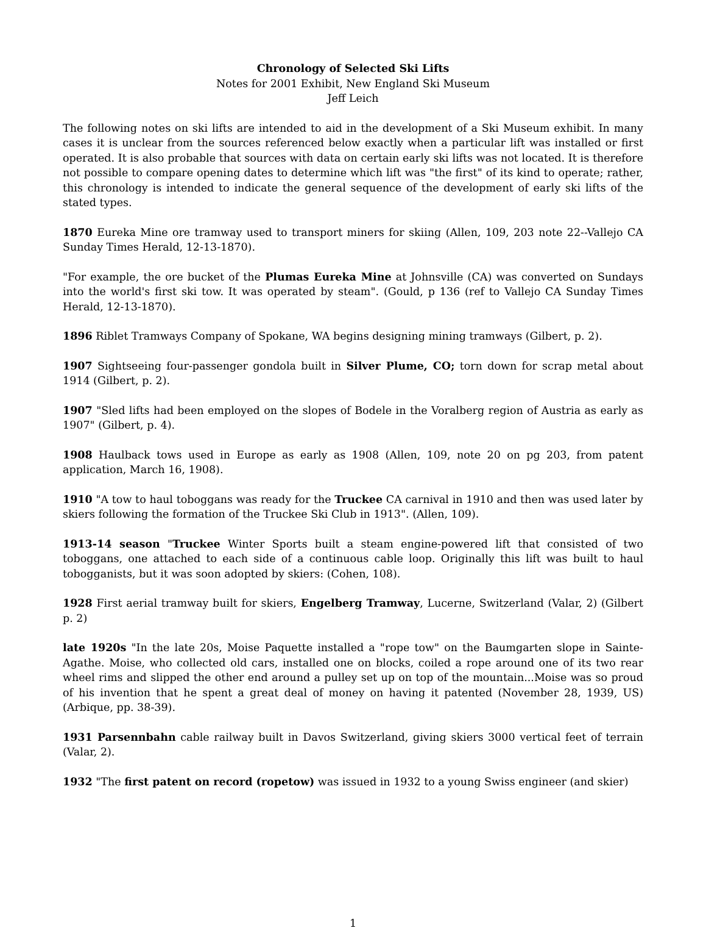Chronology of Selected Ski Lifts
Notes for 2001 Exhibit, New England Ski Museum
Jeff Leich
The following notes on ski lifts are intended to aid in the development of a Ski Museum exhibit. In many cases it is unclear from the sources referenced below exactly when a particular lift was installed or first operated. It is also probable that sources with data on certain early ski lifts was not located. It is therefore not possible to compare opening dates to determine which lift was "the first" of its kind to operate; rather, this chronology is intended to indicate the general sequence of the development of early ski lifts of the stated types.
1870 Eureka Mine ore tramway used to transport miners for skiing (Allen, 109, 203 note 22--Vallejo CA Sunday Times Herald, 12-13-1870).
"For example, the ore bucket of the Plumas Eureka Mine at Johnsville (CA) was converted on Sundays into the world's first ski tow. It was operated by steam". (Gould, p 136 (ref to Vallejo CA Sunday Times Herald, 12-13-1870).
1896 Riblet Tramways Company of Spokane, WA begins designing mining tramways (Gilbert, p. 2).
1907 Sightseeing four-passenger gondola built in Silver Plume, CO; torn down for scrap metal about 1914 (Gilbert, p. 2).
1907 "Sled lifts had been employed on the slopes of Bodele in the Voralberg region of Austria as early as 1907" (Gilbert, p. 4).
1908 Haulback tows used in Europe as early as 1908 (Allen, 109, note 20 on pg 203, from patent application, March 16, 1908).
1910 "A tow to haul toboggans was ready for the Truckee CA carnival in 1910 and then was used later by skiers following the formation of the Truckee Ski Club in 1913". (Allen, 109).
1913-14 season "Truckee Winter Sports built a steam engine-powered lift that consisted of two toboggans, one attached to each side of a continuous cable loop. Originally this lift was built to haul tobogganists, but it was soon adopted by skiers: (Cohen, 108).
1928 First aerial tramway built for skiers, Engelberg Tramway, Lucerne, Switzerland (Valar, 2) (Gilbert p. 2)
late 1920s "In the late 20s, Moise Paquette installed a "rope tow" on the Baumgarten slope in Sainte-Agathe. Moise, who collected old cars, installed one on blocks, coiled a rope around one of its two rear wheel rims and slipped the other end around a pulley set up on top of the mountain...Moise was so proud of his invention that he spent a great deal of money on having it patented (November 28, 1939, US) (Arbique, pp. 38-39).
1931 Parsennbahn cable railway built in Davos Switzerland, giving skiers 3000 vertical feet of terrain (Valar, 2).
1932 "The first patent on record (ropetow) was issued in 1932 to a young Swiss engineer (and skier)
1